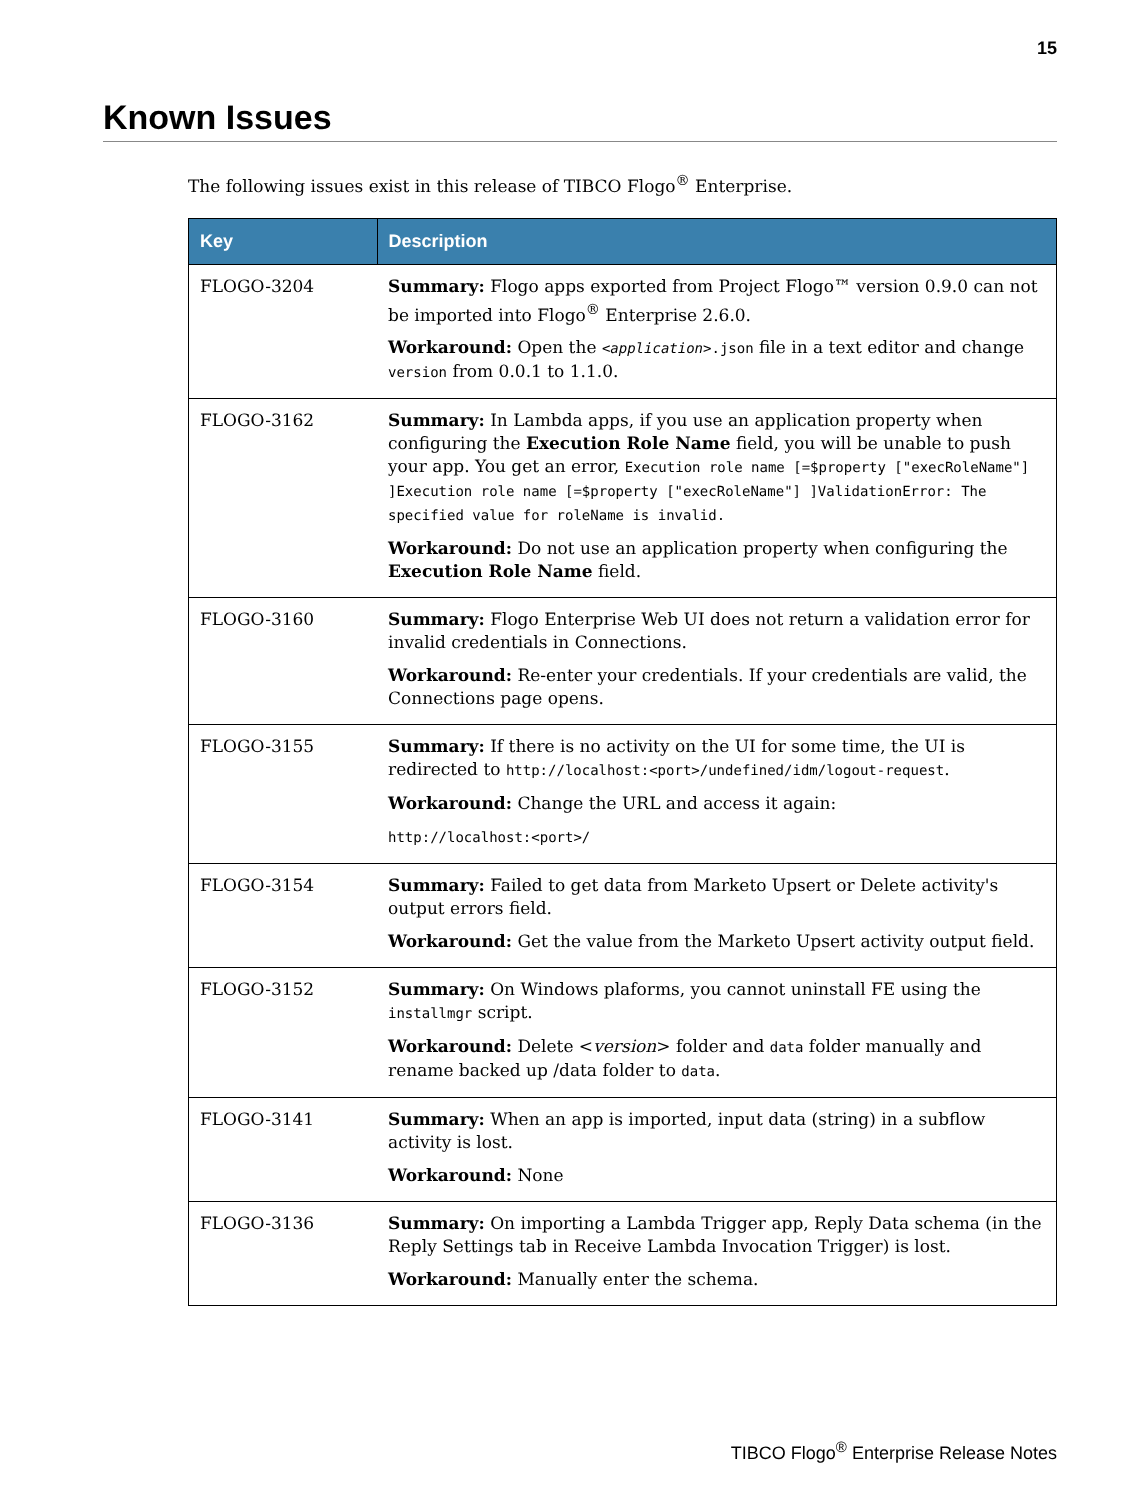15
Known Issues
The following issues exist in this release of TIBCO Flogo<sup>®</sup> Enterprise.
| Key | Description |
| --- | --- |
| FLOGO-3204 | Summary: Flogo apps exported from Project Flogo™ version 0.9.0 can not be imported into Flogo<sup>®</sup> Enterprise 2.6.0. Workaround: Open the < application >.json file in a text editor and change version from 0.0.1 to 1.1.0. |
| FLOGO-3162 | Summary: In Lambda apps, if you use an application property when configuring the Execution Role Name field, you will be unable to push your app. You get an error, Execution role name [=$property ["execRoleName"] ]Execution role name [=$property ["execRoleName"] ]ValidationError: The specified value for roleName is invalid. Workaround: Do not use an application property when configuring the Execution Role Name field. |
| FLOGO-3160 | Summary: Flogo Enterprise Web UI does not return a validation error for invalid credentials in Connections. Workaround: Re-enter your credentials. If your credentials are valid, the Connections page opens. |
| FLOGO-3155 | Summary: If there is no activity on the UI for some time, the UI is redirected to http://localhost:<port>/undefined/idm/logout-request . Workaround: Change the URL and access it again: http://localhost:<port>/ |
| FLOGO-3154 | Summary: Failed to get data from Marketo Upsert or Delete activity's output errors field. Workaround: Get the value from the Marketo Upsert activity output field. |
| FLOGO-3152 | Summary: On Windows plaforms, you cannot uninstall FE using the installmgr script. Workaround: Delete < version > folder and data folder manually and rename backed up /data folder to data . |
| FLOGO-3141 | Summary: When an app is imported, input data (string) in a subflow activity is lost. Workaround: None |
| FLOGO-3136 | Summary: On importing a Lambda Trigger app, Reply Data schema (in the Reply Settings tab in Receive Lambda Invocation Trigger) is lost. Workaround: Manually enter the schema. |
TIBCO Flogo<sup>®</sup> Enterprise Release Notes